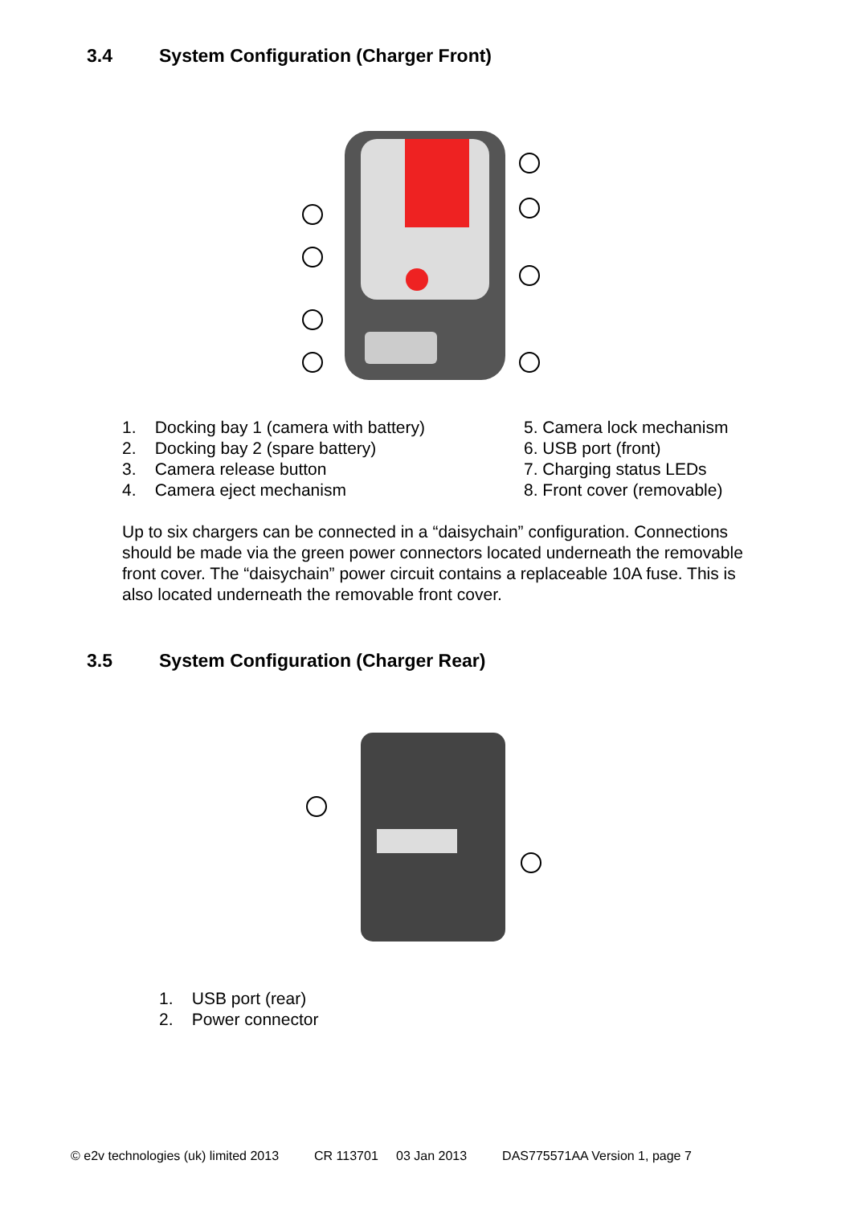3.4 System Configuration (Charger Front)
1. Docking bay 1 (camera with battery)
2. Docking bay 2 (spare battery)
3. Camera release button
4. Camera eject mechanism
5. Camera lock mechanism
6. USB port (front)
7. Charging status LEDs
8. Front cover (removable)
Up to six chargers can be connected in a “daisychain” configuration. Connections should be made via the green power connectors located underneath the removable front cover. The “daisychain” power circuit contains a replaceable 10A fuse. This is also located underneath the removable front cover.
3.5 System Configuration (Charger Rear)
1. USB port (rear)
2. Power connector
© e2v technologies (uk) limited 2013 CR 113701 03 Jan 2013 DAS775571AA Version 1, page 7